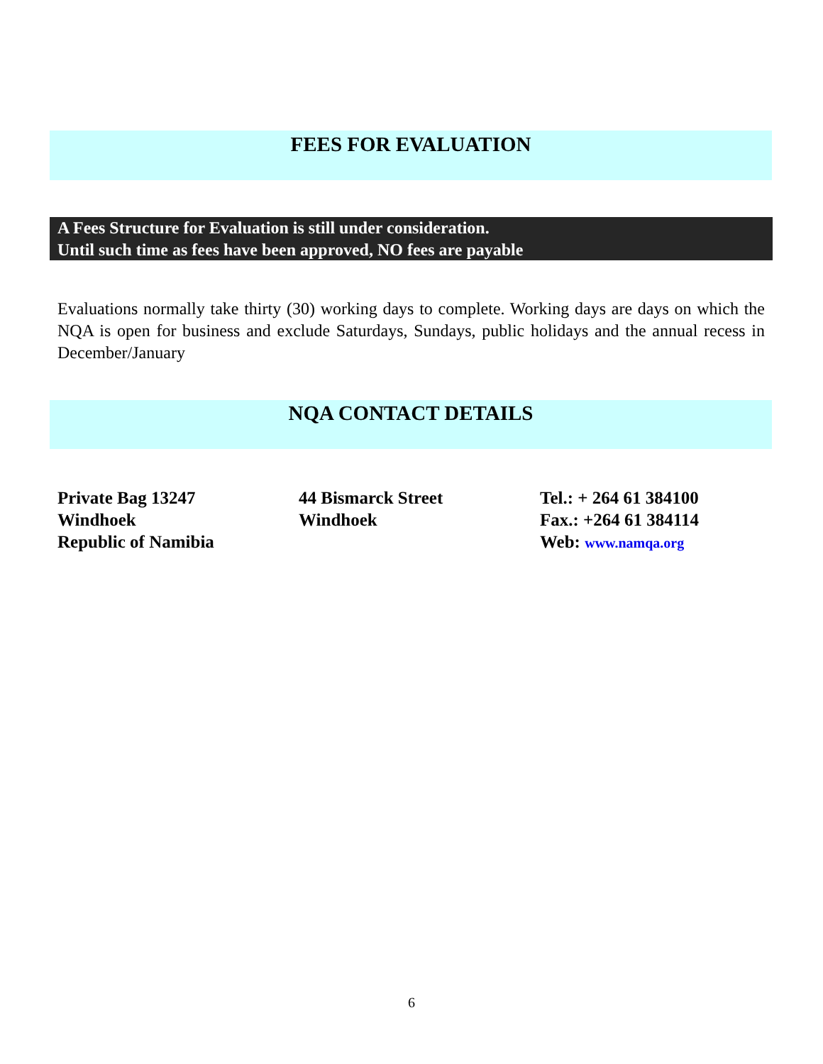FEES FOR EVALUATION
A Fees Structure for Evaluation is still under consideration.
Until such time as fees have been approved, NO fees are payable
Evaluations normally take thirty (30) working days to complete. Working days are days on which the NQA is open for business and exclude Saturdays, Sundays, public holidays and the annual recess in December/January
NQA CONTACT DETAILS
Private Bag 13247
Windhoek
Republic of Namibia
44 Bismarck Street
Windhoek
Tel.: + 264 61 384100
Fax.: +264 61 384114
Web: www.namqa.org
6